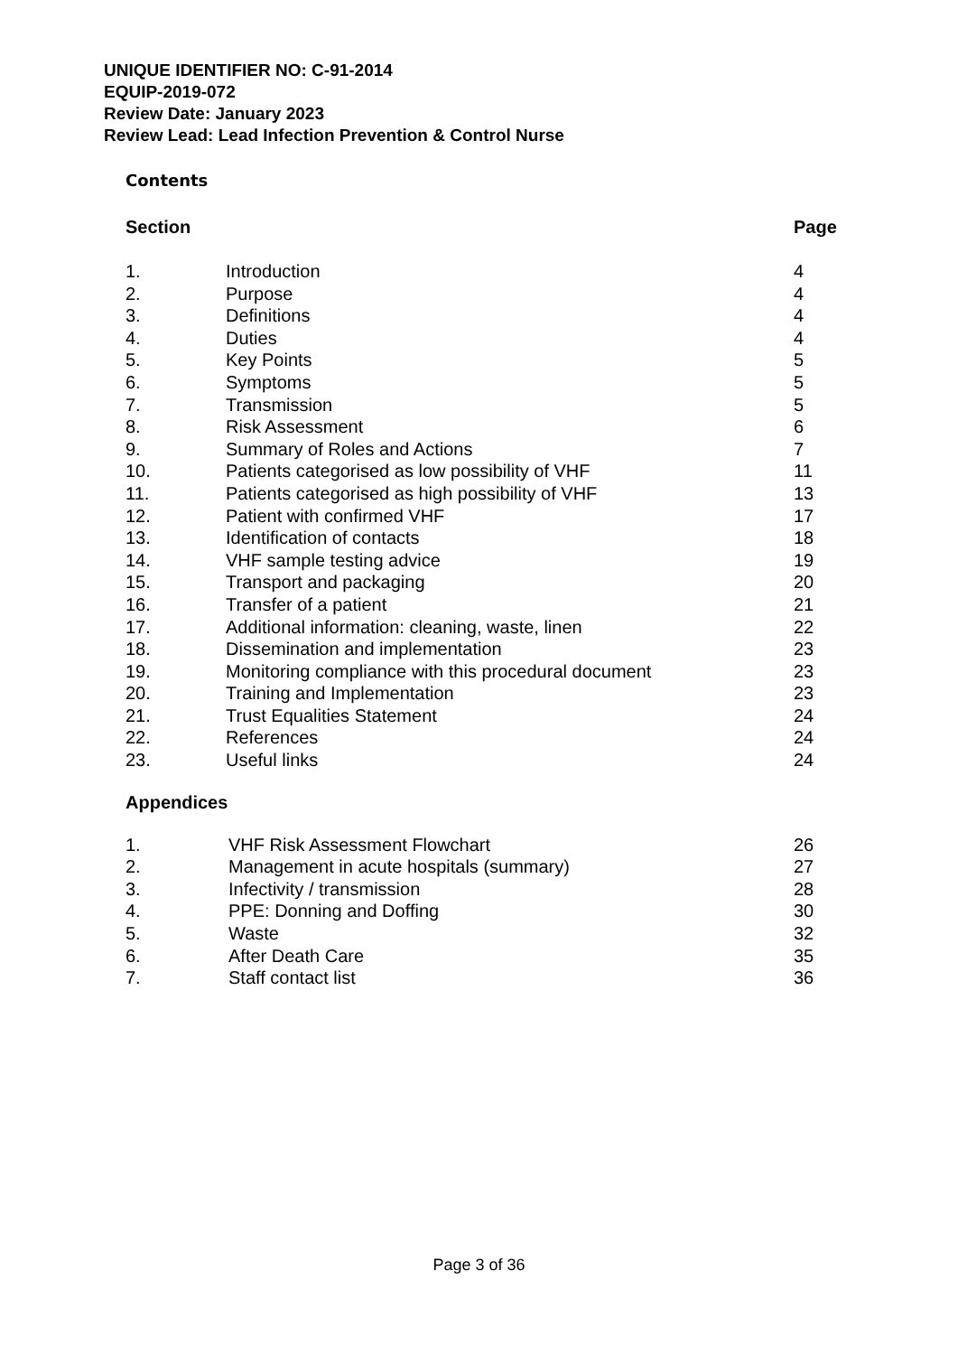UNIQUE IDENTIFIER NO: C-91-2014
EQUIP-2019-072
Review Date: January 2023
Review Lead: Lead Infection Prevention & Control Nurse
Contents
| Section | | Page |
| --- | --- | --- |
| 1. | Introduction | 4 |
| 2. | Purpose | 4 |
| 3. | Definitions | 4 |
| 4. | Duties | 4 |
| 5. | Key Points | 5 |
| 6. | Symptoms | 5 |
| 7. | Transmission | 5 |
| 8. | Risk Assessment | 6 |
| 9. | Summary of Roles and Actions | 7 |
| 10. | Patients categorised as low possibility of VHF | 11 |
| 11. | Patients categorised as high possibility of VHF | 13 |
| 12. | Patient with confirmed VHF | 17 |
| 13. | Identification of contacts | 18 |
| 14. | VHF sample testing advice | 19 |
| 15. | Transport and packaging | 20 |
| 16. | Transfer of a patient | 21 |
| 17. | Additional information: cleaning, waste, linen | 22 |
| 18. | Dissemination and implementation | 23 |
| 19. | Monitoring compliance with this procedural document | 23 |
| 20. | Training and Implementation | 23 |
| 21. | Trust Equalities Statement | 24 |
| 22. | References | 24 |
| 23. | Useful links | 24 |
Appendices
| 1. | VHF Risk Assessment Flowchart | 26 |
| 2. | Management in acute hospitals (summary) | 27 |
| 3. | Infectivity / transmission | 28 |
| 4. | PPE: Donning and Doffing | 30 |
| 5. | Waste | 32 |
| 6. | After Death Care | 35 |
| 7. | Staff contact list | 36 |
Page 3 of 36